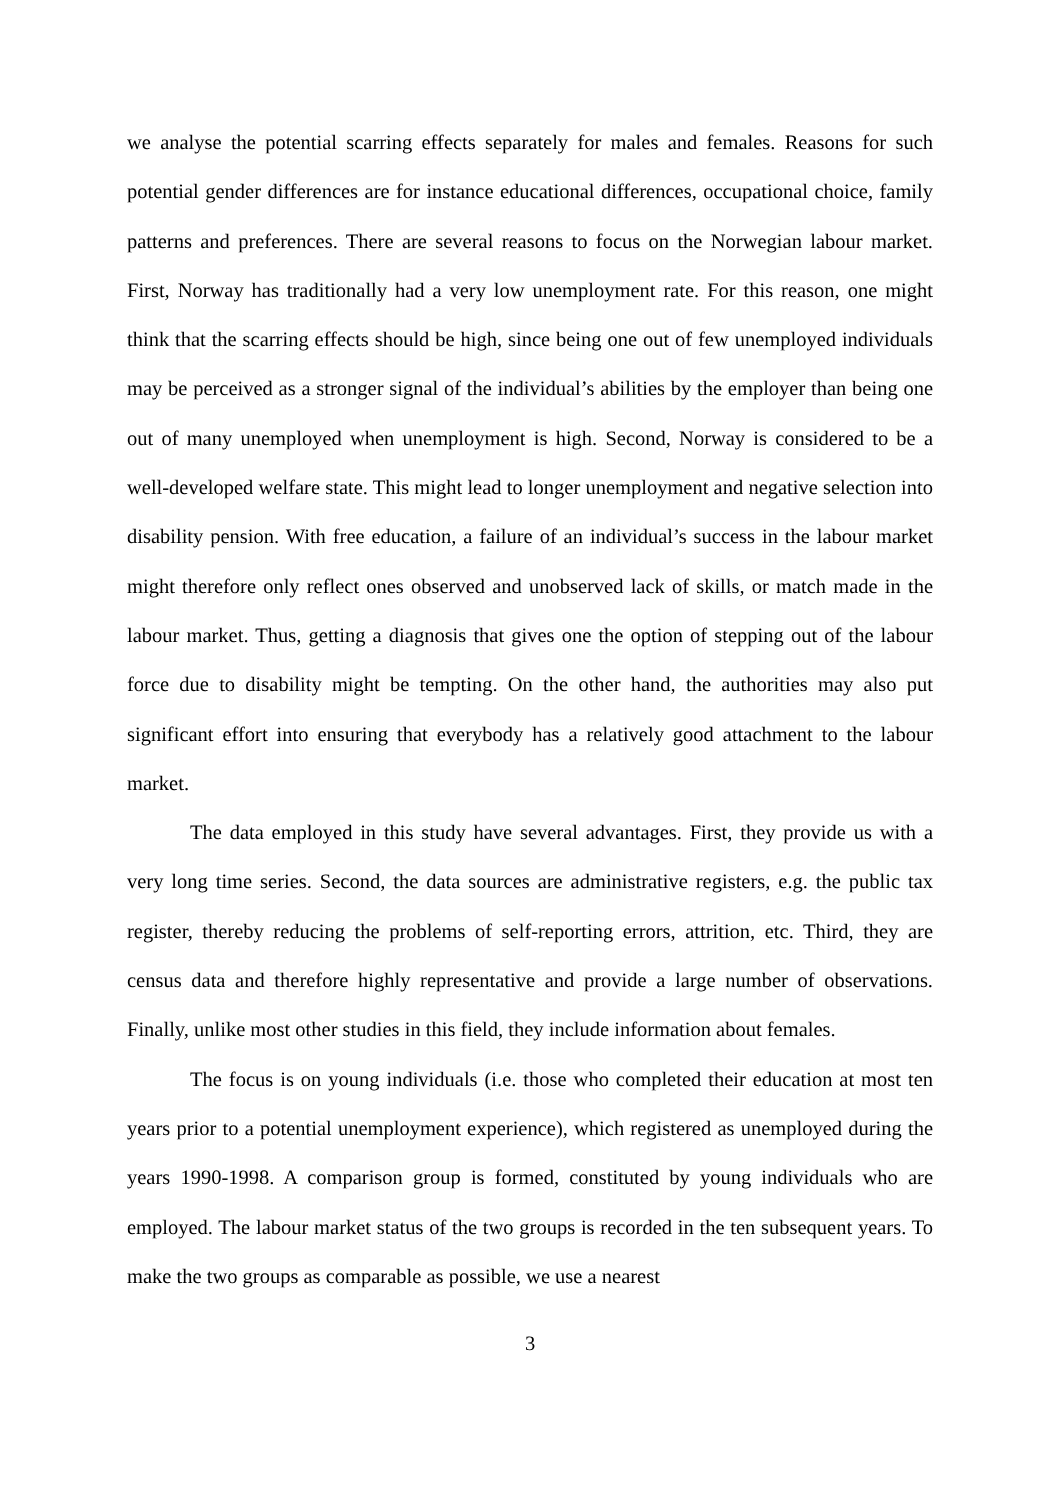we analyse the potential scarring effects separately for males and females. Reasons for such potential gender differences are for instance educational differences, occupational choice, family patterns and preferences. There are several reasons to focus on the Norwegian labour market. First, Norway has traditionally had a very low unemployment rate. For this reason, one might think that the scarring effects should be high, since being one out of few unemployed individuals may be perceived as a stronger signal of the individual’s abilities by the employer than being one out of many unemployed when unemployment is high. Second, Norway is considered to be a well-developed welfare state. This might lead to longer unemployment and negative selection into disability pension. With free education, a failure of an individual’s success in the labour market might therefore only reflect ones observed and unobserved lack of skills, or match made in the labour market. Thus, getting a diagnosis that gives one the option of stepping out of the labour force due to disability might be tempting. On the other hand, the authorities may also put significant effort into ensuring that everybody has a relatively good attachment to the labour market.
The data employed in this study have several advantages. First, they provide us with a very long time series. Second, the data sources are administrative registers, e.g. the public tax register, thereby reducing the problems of self-reporting errors, attrition, etc. Third, they are census data and therefore highly representative and provide a large number of observations. Finally, unlike most other studies in this field, they include information about females.
The focus is on young individuals (i.e. those who completed their education at most ten years prior to a potential unemployment experience), which registered as unemployed during the years 1990-1998. A comparison group is formed, constituted by young individuals who are employed. The labour market status of the two groups is recorded in the ten subsequent years. To make the two groups as comparable as possible, we use a nearest
3